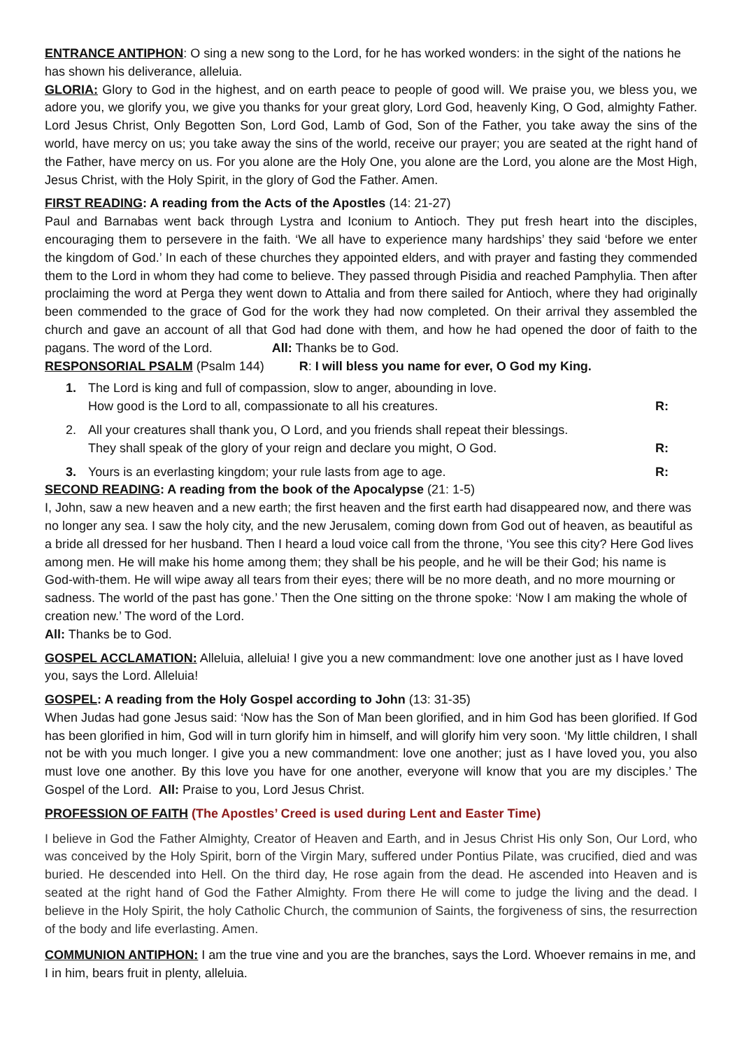ENTRANCE ANTIPHON: O sing a new song to the Lord, for he has worked wonders: in the sight of the nations he has shown his deliverance, alleluia.
GLORIA: Glory to God in the highest, and on earth peace to people of good will. We praise you, we bless you, we adore you, we glorify you, we give you thanks for your great glory, Lord God, heavenly King, O God, almighty Father. Lord Jesus Christ, Only Begotten Son, Lord God, Lamb of God, Son of the Father, you take away the sins of the world, have mercy on us; you take away the sins of the world, receive our prayer; you are seated at the right hand of the Father, have mercy on us. For you alone are the Holy One, you alone are the Lord, you alone are the Most High, Jesus Christ, with the Holy Spirit, in the glory of God the Father. Amen.
FIRST READING: A reading from the Acts of the Apostles (14: 21-27)
Paul and Barnabas went back through Lystra and Iconium to Antioch. They put fresh heart into the disciples, encouraging them to persevere in the faith. ‘We all have to experience many hardships’ they said ‘before we enter the kingdom of God.’ In each of these churches they appointed elders, and with prayer and fasting they commended them to the Lord in whom they had come to believe. They passed through Pisidia and reached Pamphylia. Then after proclaiming the word at Perga they went down to Attalia and from there sailed for Antioch, where they had originally been commended to the grace of God for the work they had now completed. On their arrival they assembled the church and gave an account of all that God had done with them, and how he had opened the door of faith to the pagans. The word of the Lord. All: Thanks be to God.
RESPONSORIAL PSALM (Psalm 144) R: I will bless you name for ever, O God my King.
1. The Lord is king and full of compassion, slow to anger, abounding in love.
How good is the Lord to all, compassionate to all his creatures.
R:
2. All your creatures shall thank you, O Lord, and you friends shall repeat their blessings.
They shall speak of the glory of your reign and declare you might, O God.
R:
3. Yours is an everlasting kingdom; your rule lasts from age to age. R:
SECOND READING: A reading from the book of the Apocalypse (21: 1-5)
I, John, saw a new heaven and a new earth; the first heaven and the first earth had disappeared now, and there was no longer any sea. I saw the holy city, and the new Jerusalem, coming down from God out of heaven, as beautiful as a bride all dressed for her husband. Then I heard a loud voice call from the throne, ‘You see this city? Here God lives among men. He will make his home among them; they shall be his people, and he will be their God; his name is God-with-them. He will wipe away all tears from their eyes; there will be no more death, and no more mourning or sadness. The world of the past has gone.’ Then the One sitting on the throne spoke: ‘Now I am making the whole of creation new.’ The word of the Lord.
All: Thanks be to God.
GOSPEL ACCLAMATION: Alleluia, alleluia! I give you a new commandment: love one another just as I have loved you, says the Lord. Alleluia!
GOSPEL: A reading from the Holy Gospel according to John (13: 31-35)
When Judas had gone Jesus said: ‘Now has the Son of Man been glorified, and in him God has been glorified. If God has been glorified in him, God will in turn glorify him in himself, and will glorify him very soon. ‘My little children, I shall not be with you much longer. I give you a new commandment: love one another; just as I have loved you, you also must love one another. By this love you have for one another, everyone will know that you are my disciples.’ The Gospel of the Lord. All: Praise to you, Lord Jesus Christ.
PROFESSION OF FAITH (The Apostles’ Creed is used during Lent and Easter Time)
I believe in God the Father Almighty, Creator of Heaven and Earth, and in Jesus Christ His only Son, Our Lord, who was conceived by the Holy Spirit, born of the Virgin Mary, suffered under Pontius Pilate, was crucified, died and was buried. He descended into Hell. On the third day, He rose again from the dead. He ascended into Heaven and is seated at the right hand of God the Father Almighty. From there He will come to judge the living and the dead. I believe in the Holy Spirit, the holy Catholic Church, the communion of Saints, the forgiveness of sins, the resurrection of the body and life everlasting. Amen.
COMMUNION ANTIPHON: I am the true vine and you are the branches, says the Lord. Whoever remains in me, and I in him, bears fruit in plenty, alleluia.